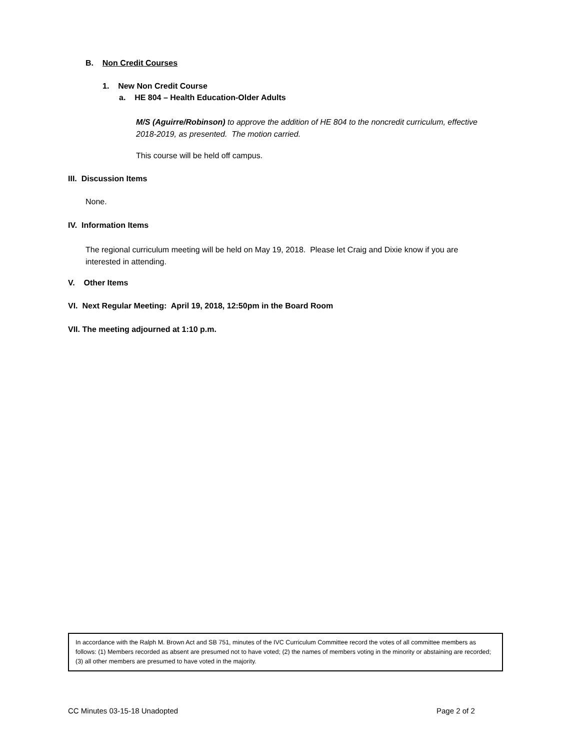B. Non Credit Courses
1. New Non Credit Course
a. HE 804 – Health Education-Older Adults
M/S (Aguirre/Robinson) to approve the addition of HE 804 to the noncredit curriculum, effective
2018-2019, as presented. The motion carried.
This course will be held off campus.
III. Discussion Items
None.
IV. Information Items
The regional curriculum meeting will be held on May 19, 2018. Please let Craig and Dixie know if you are
interested in attending.
V. Other Items
VI. Next Regular Meeting: April 19, 2018, 12:50pm in the Board Room
VII. The meeting adjourned at 1:10 p.m.
In accordance with the Ralph M. Brown Act and SB 751, minutes of the IVC Curriculum Committee record the votes of all committee members as follows: (1) Members recorded as absent are presumed not to have voted; (2) the names of members voting in the minority or abstaining are recorded; (3) all other members are presumed to have voted in the majority.
CC Minutes 03-15-18 Unadopted Page 2 of 2